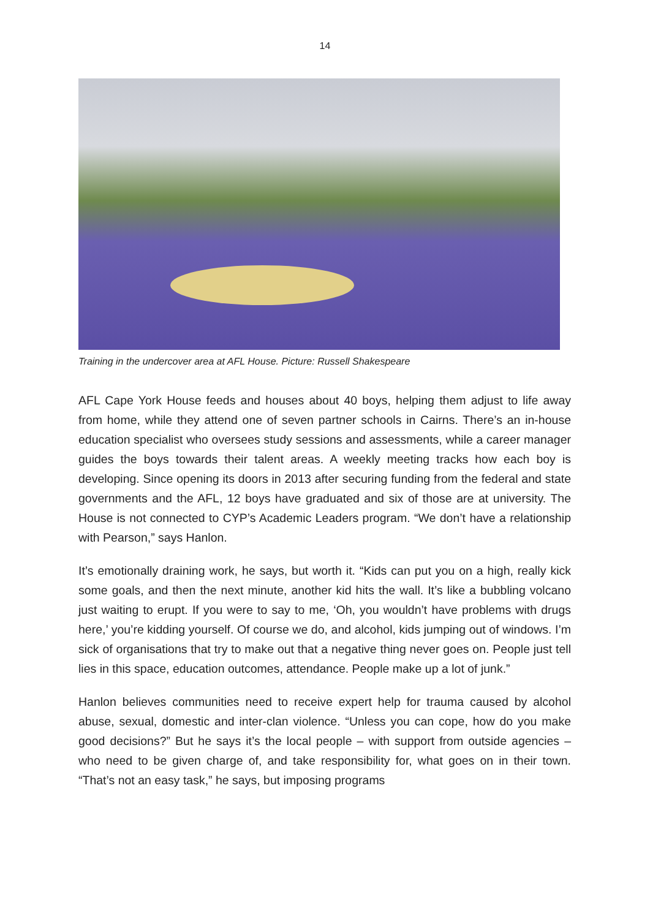14
Training in the undercover area at AFL House. Picture: Russell Shakespeare
AFL Cape York House feeds and houses about 40 boys, helping them adjust to life away from home, while they attend one of seven partner schools in Cairns. There’s an in-house education specialist who oversees study sessions and assessments, while a career manager guides the boys towards their talent areas. A weekly meeting tracks how each boy is developing. Since opening its doors in 2013 after securing funding from the federal and state governments and the AFL, 12 boys have graduated and six of those are at university. The House is not connected to CYP’s Academic Leaders program. “We don’t have a relationship with Pearson,” says Hanlon.
It’s emotionally draining work, he says, but worth it. “Kids can put you on a high, really kick some goals, and then the next minute, another kid hits the wall. It’s like a bubbling volcano just waiting to erupt. If you were to say to me, ‘Oh, you wouldn’t have problems with drugs here,’ you’re kidding yourself. Of course we do, and alcohol, kids jumping out of windows. I’m sick of organisations that try to make out that a negative thing never goes on. People just tell lies in this space, education outcomes, attendance. People make up a lot of junk.”
Hanlon believes communities need to receive expert help for trauma caused by alcohol abuse, sexual, domestic and inter-clan violence. “Unless you can cope, how do you make good decisions?” But he says it’s the local people – with support from outside agencies – who need to be given charge of, and take responsibility for, what goes on in their town. “That’s not an easy task,” he says, but imposing programs